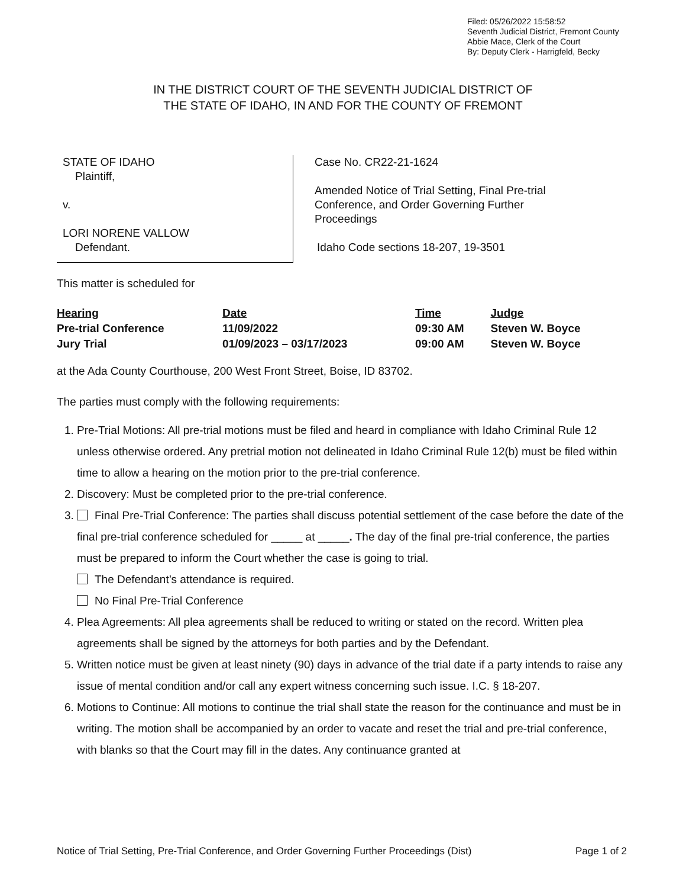Filed: 05/26/2022 15:58:52
Seventh Judicial District, Fremont County
Abbie Mace, Clerk of the Court
By: Deputy Clerk - Harrigfeld, Becky
IN THE DISTRICT COURT OF THE SEVENTH JUDICIAL DISTRICT OF
THE STATE OF IDAHO, IN AND FOR THE COUNTY OF FREMONT
STATE OF IDAHO
Plaintiff,
v.
LORI NORENE VALLOW
Defendant.
Case No. CR22-21-1624
Amended Notice of Trial Setting, Final Pre-trial
Conference, and Order Governing Further
Proceedings
Idaho Code sections 18-207, 19-3501
This matter is scheduled for
| Hearing | Date | Time | Judge |
| --- | --- | --- | --- |
| Pre-trial Conference | 11/09/2022 | 09:30 AM | Steven W. Boyce |
| Jury Trial | 01/09/2023 – 03/17/2023 | 09:00 AM | Steven W. Boyce |
at the Ada County Courthouse, 200 West Front Street, Boise, ID 83702.
The parties must comply with the following requirements:
1. Pre-Trial Motions: All pre-trial motions must be filed and heard in compliance with Idaho Criminal Rule 12 unless otherwise ordered. Any pretrial motion not delineated in Idaho Criminal Rule 12(b) must be filed within time to allow a hearing on the motion prior to the pre-trial conference.
2. Discovery: Must be completed prior to the pre-trial conference.
3. Final Pre-Trial Conference: The parties shall discuss potential settlement of the case before the date of the final pre-trial conference scheduled for _____ at _____. The day of the final pre-trial conference, the parties must be prepared to inform the Court whether the case is going to trial.
The Defendant’s attendance is required.
No Final Pre-Trial Conference
4. Plea Agreements: All plea agreements shall be reduced to writing or stated on the record. Written plea agreements shall be signed by the attorneys for both parties and by the Defendant.
5. Written notice must be given at least ninety (90) days in advance of the trial date if a party intends to raise any issue of mental condition and/or call any expert witness concerning such issue. I.C. § 18-207.
6. Motions to Continue: All motions to continue the trial shall state the reason for the continuance and must be in writing. The motion shall be accompanied by an order to vacate and reset the trial and pre-trial conference, with blanks so that the Court may fill in the dates. Any continuance granted at
Notice of Trial Setting, Pre-Trial Conference, and Order Governing Further Proceedings (Dist) Page 1 of 2